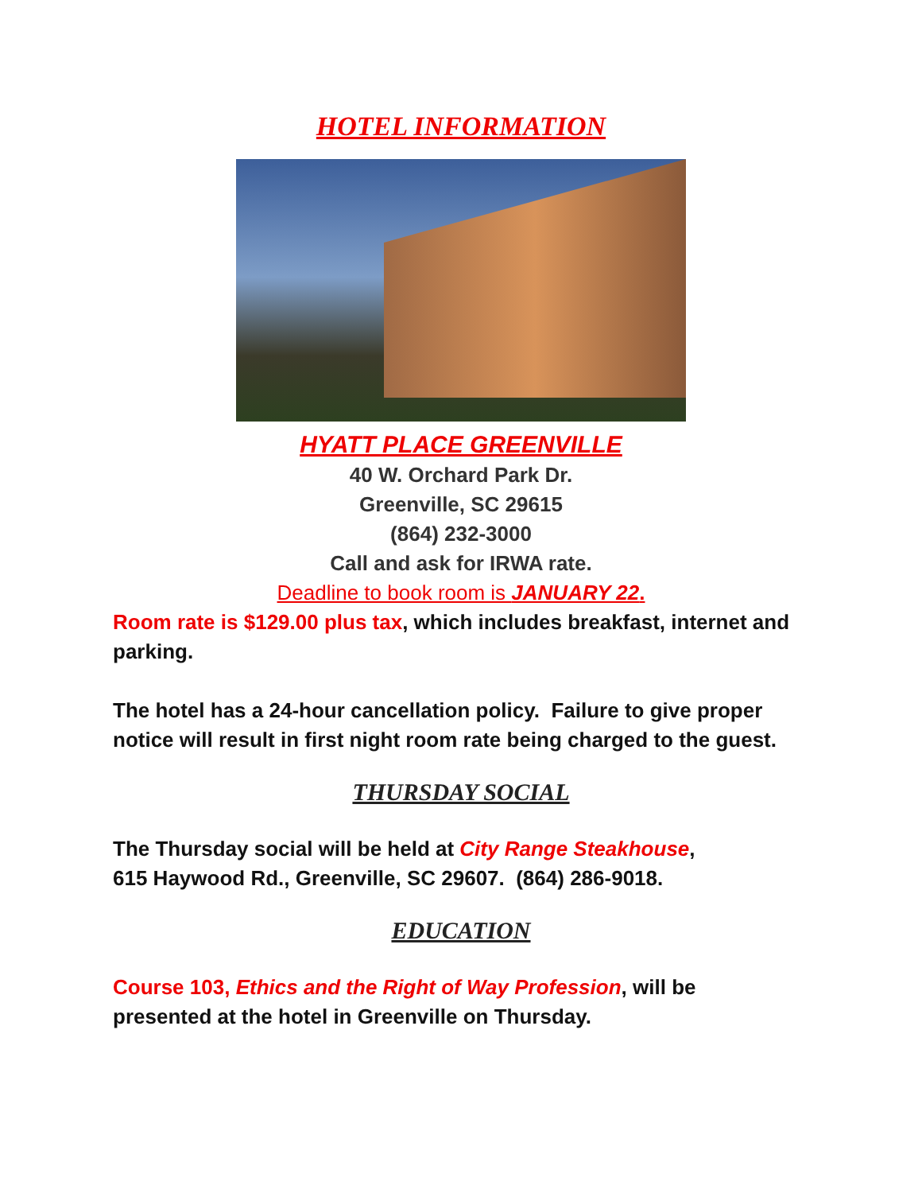HOTEL INFORMATION
HYATT PLACE GREENVILLE
40 W. Orchard Park Dr.
Greenville, SC 29615
(864) 232-3000
Call and ask for IRWA rate.
Deadline to book room is JANUARY 22.
Room rate is $129.00 plus tax, which includes breakfast, internet and parking.
The hotel has a 24-hour cancellation policy. Failure to give proper notice will result in first night room rate being charged to the guest.
THURSDAY SOCIAL
The Thursday social will be held at City Range Steakhouse,
615 Haywood Rd., Greenville, SC 29607. (864) 286-9018.
EDUCATION
Course 103, Ethics and the Right of Way Profession, will be
presented at the hotel in Greenville on Thursday.